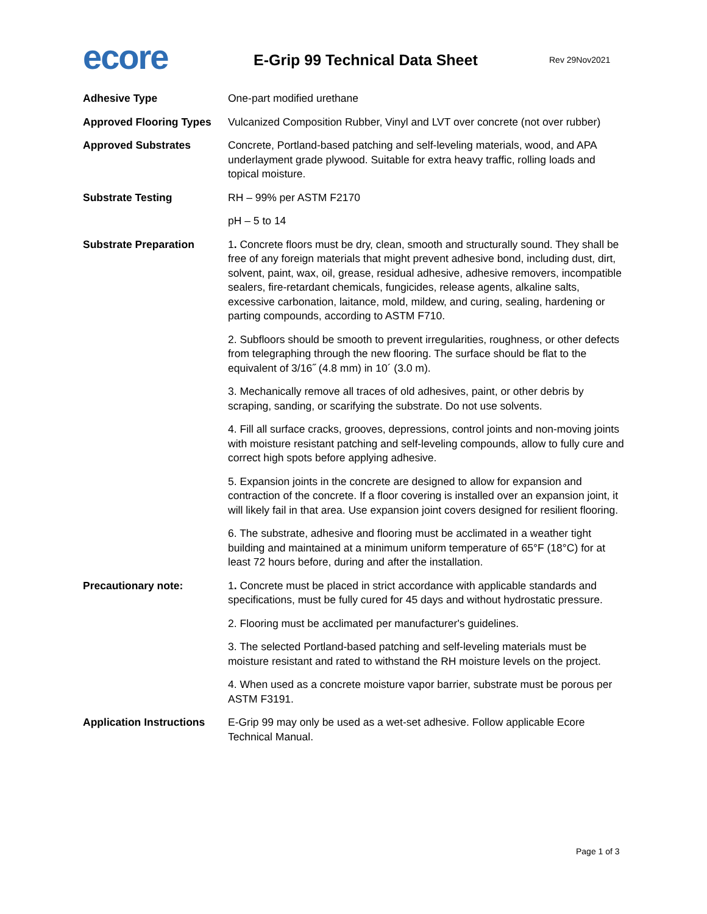ecore
E-Grip 99 Technical Data Sheet
Rev 29Nov2021
| Adhesive Type | One-part modified urethane |
| Approved Flooring Types | Vulcanized Composition Rubber, Vinyl and LVT over concrete (not over rubber) |
| Approved Substrates | Concrete, Portland-based patching and self-leveling materials, wood, and APA underlayment grade plywood. Suitable for extra heavy traffic, rolling loads and topical moisture. |
| Substrate Testing | RH – 99% per ASTM F2170 |
| | pH – 5 to 14 |
| Substrate Preparation | 1 . Concrete floors must be dry, clean, smooth and structurally sound. They shall be free of any foreign materials that might prevent adhesive bond, including dust, dirt, solvent, paint, wax, oil, grease, residual adhesive, adhesive removers, incompatible sealers, fire-retardant chemicals, fungicides, release agents, alkaline salts, excessive carbonation, laitance, mold, mildew, and curing, sealing, hardening or parting compounds, according to ASTM F710. |
| | 2. Subfloors should be smooth to prevent irregularities, roughness, or other defects from telegraphing through the new flooring. The surface should be flat to the equivalent of 3/16˝ (4.8 mm) in 10´ (3.0 m). |
| | 3. Mechanically remove all traces of old adhesives, paint, or other debris by scraping, sanding, or scarifying the substrate. Do not use solvents. |
| | 4. Fill all surface cracks, grooves, depressions, control joints and non-moving joints with moisture resistant patching and self-leveling compounds, allow to fully cure and correct high spots before applying adhesive. |
| | 5. Expansion joints in the concrete are designed to allow for expansion and contraction of the concrete. If a floor covering is installed over an expansion joint, it will likely fail in that area. Use expansion joint covers designed for resilient flooring. |
| | 6. The substrate, adhesive and flooring must be acclimated in a weather tight building and maintained at a minimum uniform temperature of 65°F (18°C) for at least 72 hours before, during and after the installation. |
| Precautionary note: | 1 . Concrete must be placed in strict accordance with applicable standards and specifications, must be fully cured for 45 days and without hydrostatic pressure. |
| | 2. Flooring must be acclimated per manufacturer's guidelines. |
| | 3. The selected Portland-based patching and self-leveling materials must be moisture resistant and rated to withstand the RH moisture levels on the project. |
| | 4. When used as a concrete moisture vapor barrier, substrate must be porous per ASTM F3191. |
| Application Instructions | E-Grip 99 may only be used as a wet-set adhesive. Follow applicable Ecore Technical Manual. |
Page 1 of 3